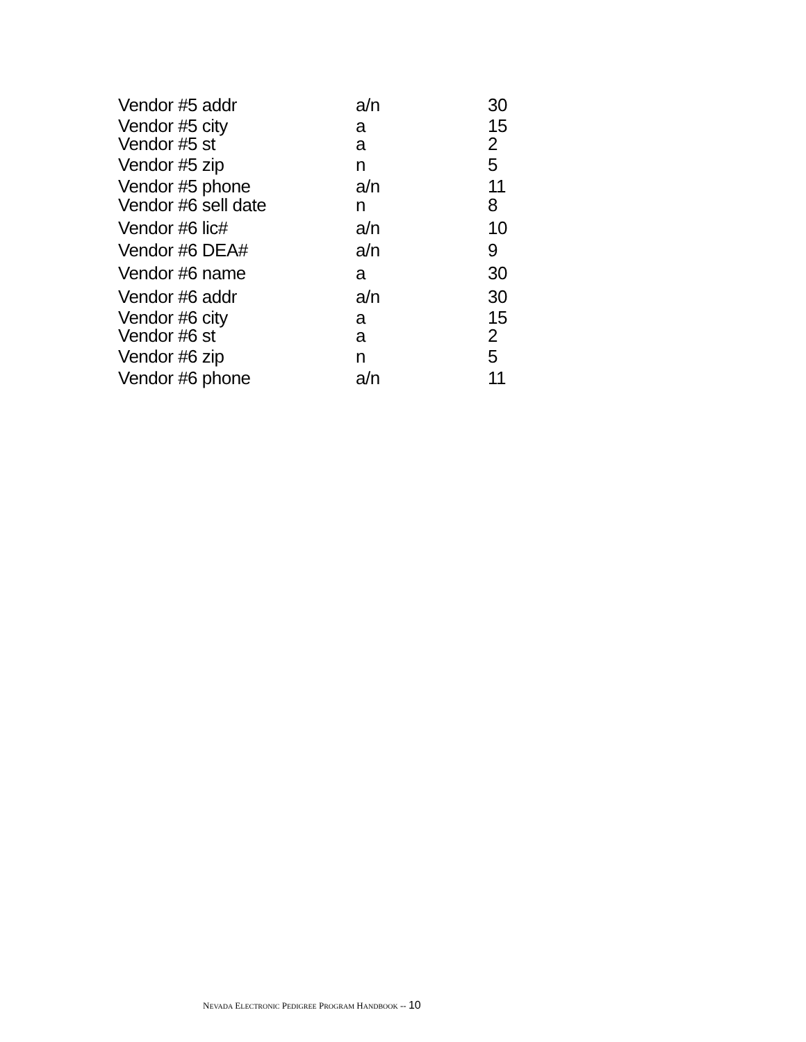| Vendor #5 addr | a/n | 30 |
| Vendor #5 city | a | 15 |
| Vendor #5 st | a | 2 |
| Vendor #5 zip | n | 5 |
| Vendor #5 phone | a/n | 11 |
| Vendor #6 sell date | n | 8 |
| Vendor #6 lic# | a/n | 10 |
| Vendor #6 DEA# | a/n | 9 |
| Vendor #6 name | a | 30 |
| Vendor #6 addr | a/n | 30 |
| Vendor #6 city | a | 15 |
| Vendor #6 st | a | 2 |
| Vendor #6 zip | n | 5 |
| Vendor #6 phone | a/n | 11 |
NEVADA ELECTRONIC PEDIGREE PROGRAM HANDBOOK -- 10